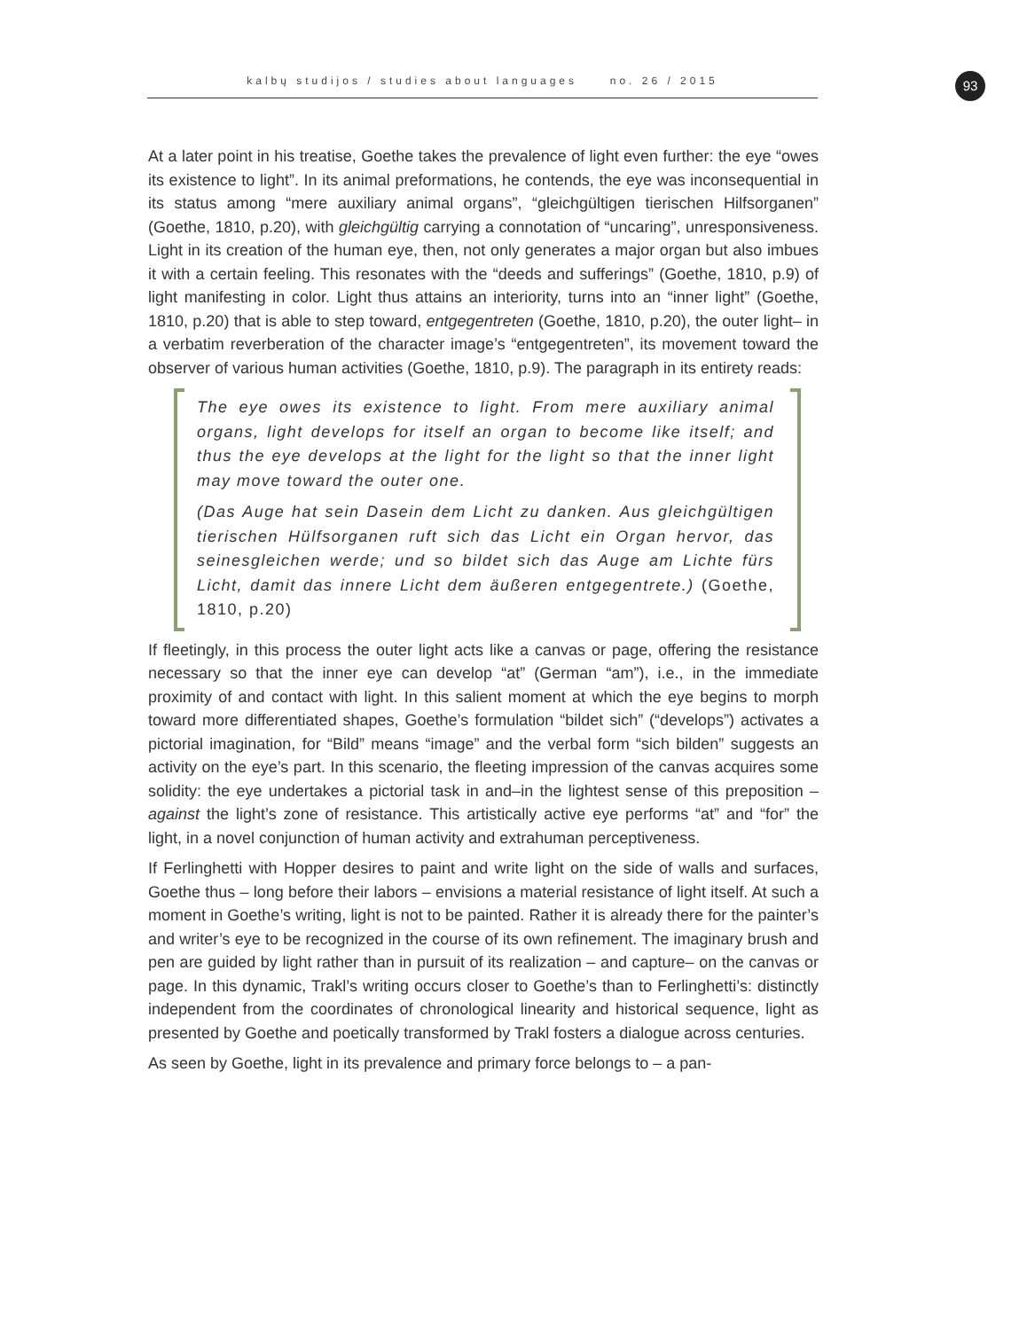kalbų studijos / studies about languages no. 26 / 2015 93
At a later point in his treatise, Goethe takes the prevalence of light even further: the eye “owes its existence to light”. In its animal preformations, he contends, the eye was inconsequential in its status among “mere auxiliary animal organs”, “gleichgültigen tierischen Hilfsorganen” (Goethe, 1810, p.20), with gleichgültig carrying a connotation of “uncaring”, unresponsiveness. Light in its creation of the human eye, then, not only generates a major organ but also imbues it with a certain feeling. This resonates with the “deeds and sufferings” (Goethe, 1810, p.9) of light manifesting in color. Light thus attains an interiority, turns into an “inner light” (Goethe, 1810, p.20) that is able to step toward, entgegentreten (Goethe, 1810, p.20), the outer light– in a verbatim reverberation of the character image’s “entgegentreten”, its movement toward the observer of various human activities (Goethe, 1810, p.9). The paragraph in its entirety reads:
The eye owes its existence to light. From mere auxiliary animal organs, light develops for itself an organ to become like itself; and thus the eye develops at the light for the light so that the inner light may move toward the outer one.
(Das Auge hat sein Dasein dem Licht zu danken. Aus gleichgültigen tierischen Hülfsorganen ruft sich das Licht ein Organ hervor, das seinesgleichen werde; und so bildet sich das Auge am Lichte fürs Licht, damit das innere Licht dem äußeren entgegentrete.) (Goethe, 1810, p.20)
If fleetingly, in this process the outer light acts like a canvas or page, offering the resistance necessary so that the inner eye can develop “at” (German “am”), i.e., in the immediate proximity of and contact with light. In this salient moment at which the eye begins to morph toward more differentiated shapes, Goethe’s formulation “bildet sich” (“develops”) activates a pictorial imagination, for “Bild” means “image” and the verbal form “sich bilden” suggests an activity on the eye’s part. In this scenario, the fleeting impression of the canvas acquires some solidity: the eye undertakes a pictorial task in and–in the lightest sense of this preposition – against the light’s zone of resistance. This artistically active eye performs “at” and “for” the light, in a novel conjunction of human activity and extrahuman perceptiveness.
If Ferlinghetti with Hopper desires to paint and write light on the side of walls and surfaces, Goethe thus – long before their labors – envisions a material resistance of light itself. At such a moment in Goethe’s writing, light is not to be painted. Rather it is already there for the painter’s and writer’s eye to be recognized in the course of its own refinement. The imaginary brush and pen are guided by light rather than in pursuit of its realization – and capture– on the canvas or page. In this dynamic, Trakl’s writing occurs closer to Goethe’s than to Ferlinghetti’s: distinctly independent from the coordinates of chronological linearity and historical sequence, light as presented by Goethe and poetically transformed by Trakl fosters a dialogue across centuries.
As seen by Goethe, light in its prevalence and primary force belongs to – a pan-